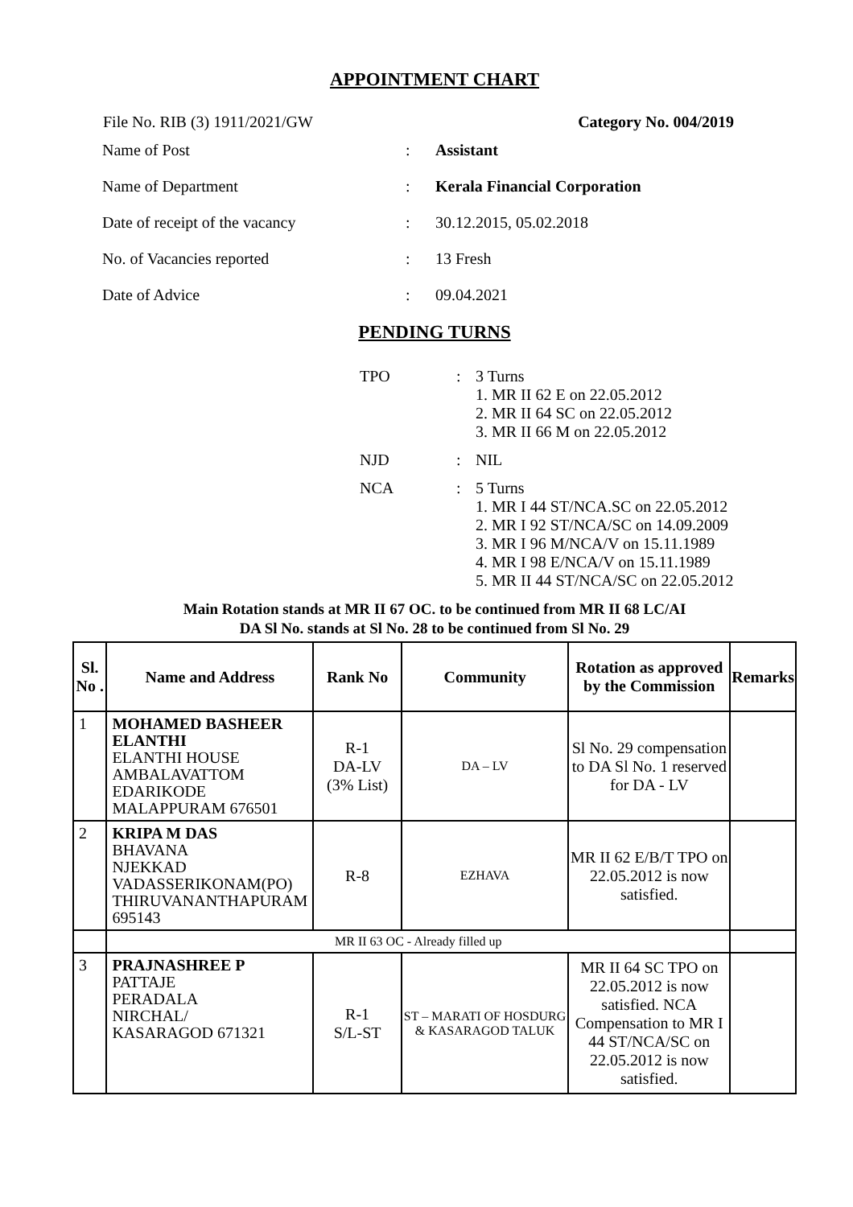APPOINTMENT CHART
File No. RIB (3) 1911/2021/GW Category No. 004/2019
| Name of Post | : | Assistant |
| Name of Department | : | Kerala Financial Corporation |
| Date of receipt of the vacancy | : | 30.12.2015, 05.02.2018 |
| No. of Vacancies reported | : | 13 Fresh |
| Date of Advice | : | 09.04.2021 |
PENDING TURNS
| TPO | : | 3 Turns 1. MR II 62 E on 22.05.2012 2. MR II 64 SC on 22.05.2012 3. MR II 66 M on 22.05.2012 |
| NJD | : | NIL |
| NCA | : | 5 Turns 1. MR I 44 ST/NCA.SC on 22.05.2012 2. MR I 92 ST/NCA/SC on 14.09.2009 3. MR I 96 M/NCA/V on 15.11.1989 4. MR I 98 E/NCA/V on 15.11.1989 5. MR II 44 ST/NCA/SC on 22.05.2012 |
Main Rotation stands at MR II 67 OC. to be continued from MR II 68 LC/AI
DA Sl No. stands at Sl No. 28 to be continued from Sl No. 29
| Sl. No . | Name and Address | Rank No | Community | Rotation as approved by the Commission | Remarks |
| --- | --- | --- | --- | --- | --- |
| 1 | MOHAMED BASHEER ELANTHI ELANTHI HOUSE AMBALAVATTOM EDARIKODE MALAPPURAM 676501 | R-1 DA-LV (3% List) | DA – LV | Sl No. 29 compensation to DA Sl No. 1 reserved for DA - LV | |
| 2 | KRIPA M DAS BHAVANA NJEKKAD VADASSERIKONAM(PO) THIRUVANANTHAPURAM 695143 | R-8 | EZHAVA | MR II 62 E/B/T TPO on 22.05.2012 is now satisfied. | |
| | MR II 63 OC - Already filled up | | | | |
| 3 | PRAJNASHREE P PATTAJE PERADALA NIRCHAL/ KASARAGOD 671321 | R-1 S/L-ST | ST – MARATI OF HOSDURG & KASARAGOD TALUK | MR II 64 SC TPO on 22.05.2012 is now satisfied. NCA Compensation to MR I 44 ST/NCA/SC on 22.05.2012 is now satisfied. | |